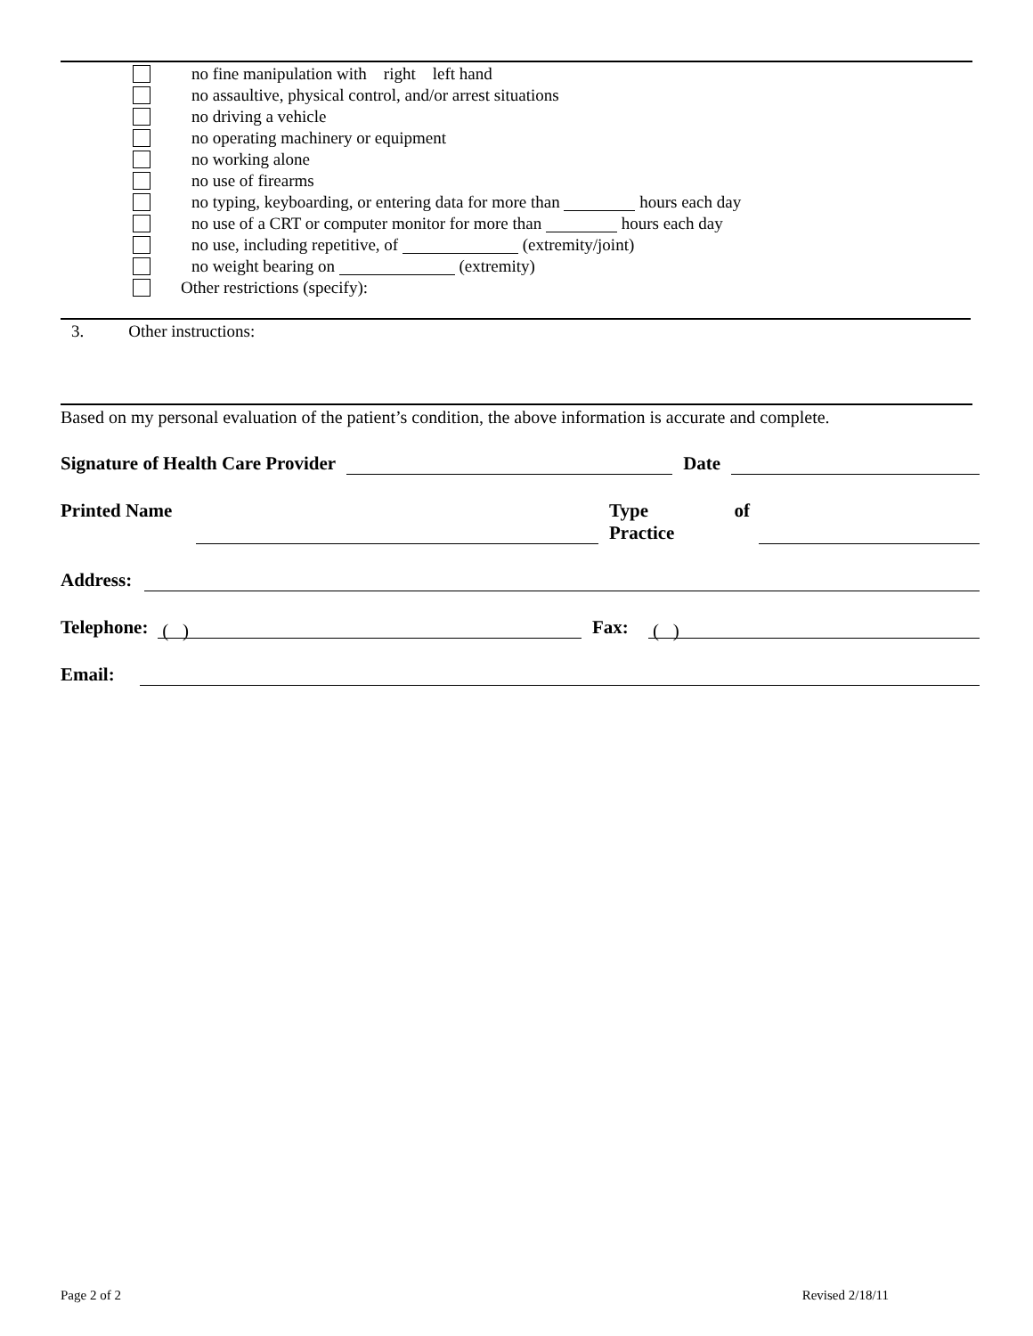no fine manipulation with right left hand
no assaultive, physical control, and/or arrest situations
no driving a vehicle
no operating machinery or equipment
no working alone
no use of firearms
no typing, keyboarding, or entering data for more than hours each day
no use of a CRT or computer monitor for more than hours each day
no use, including repetitive, of (extremity/joint)
no weight bearing on (extremity)
Other restrictions (specify):
3. Other instructions:
Based on my personal evaluation of the patient’s condition, the above information is accurate and complete.
Signature of Health Care Provider Date
Printed Name Type of
Practice
Address:
Telephone: ( ) Fax: ( )
Email:
Page 2 of 2 Revised 2/18/11